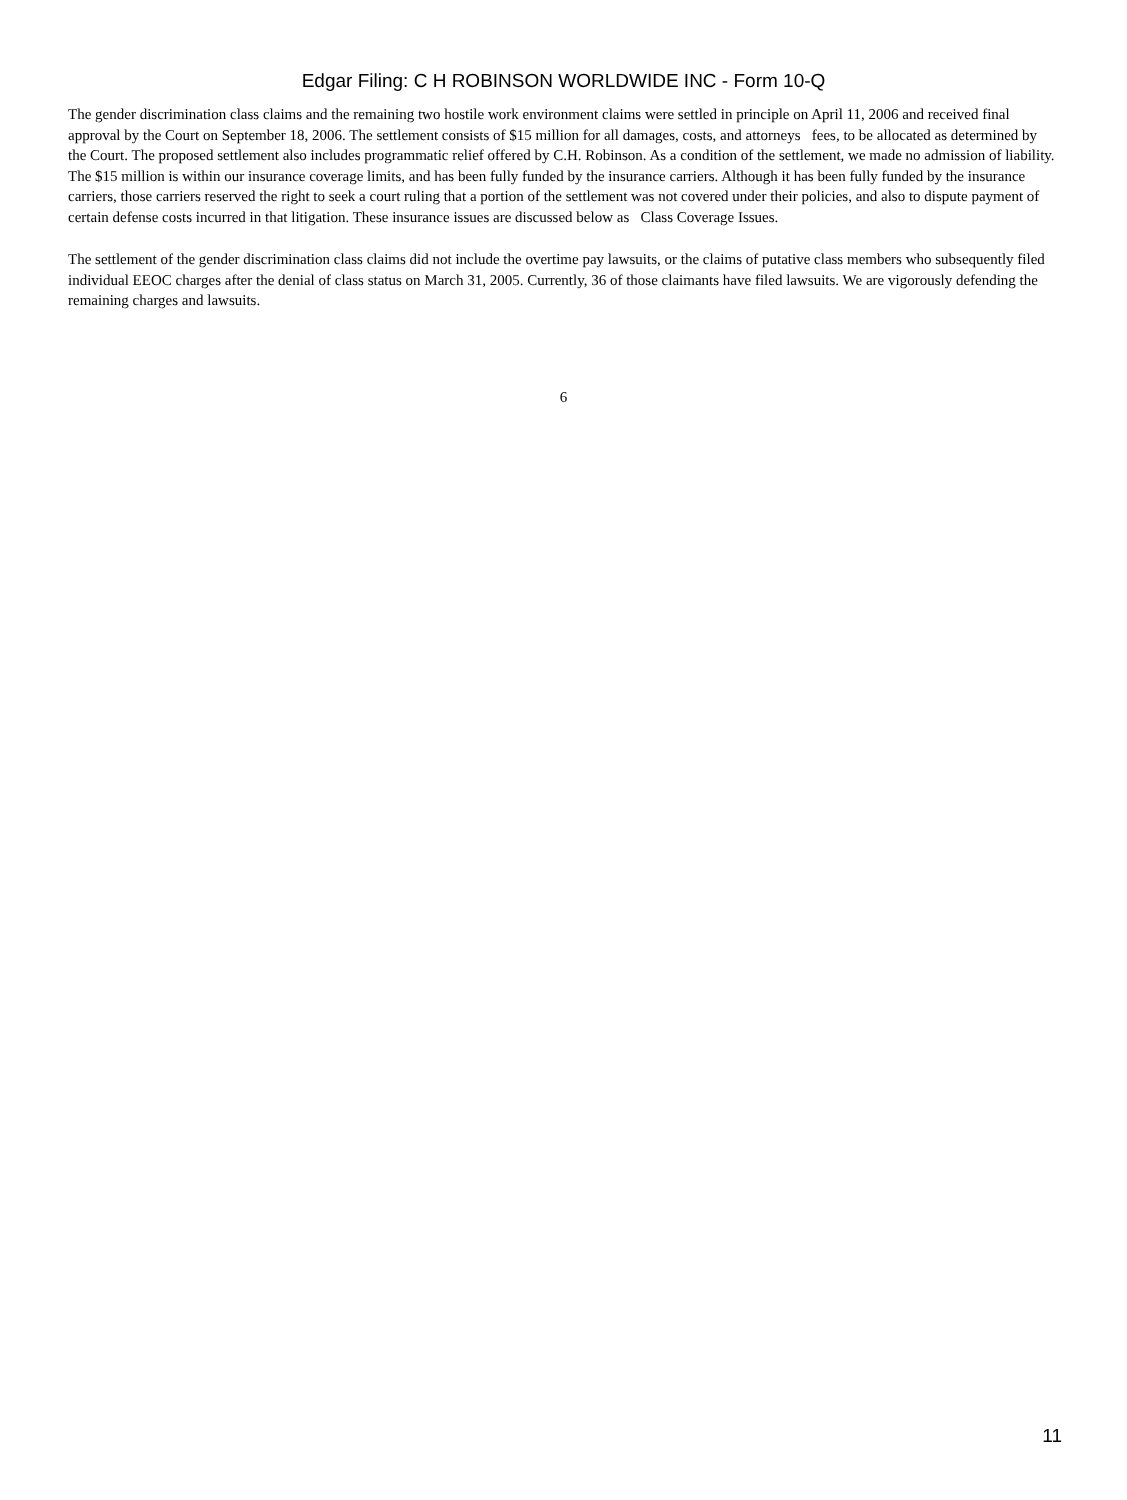Edgar Filing: C H ROBINSON WORLDWIDE INC - Form 10-Q
The gender discrimination class claims and the remaining two hostile work environment claims were settled in principle on April 11, 2006 and received final approval by the Court on September 18, 2006. The settlement consists of $15 million for all damages, costs, and attorneys fees, to be allocated as determined by the Court. The proposed settlement also includes programmatic relief offered by C.H. Robinson. As a condition of the settlement, we made no admission of liability. The $15 million is within our insurance coverage limits, and has been fully funded by the insurance carriers. Although it has been fully funded by the insurance carriers, those carriers reserved the right to seek a court ruling that a portion of the settlement was not covered under their policies, and also to dispute payment of certain defense costs incurred in that litigation. These insurance issues are discussed below as Class Coverage Issues.
The settlement of the gender discrimination class claims did not include the overtime pay lawsuits, or the claims of putative class members who subsequently filed individual EEOC charges after the denial of class status on March 31, 2005. Currently, 36 of those claimants have filed lawsuits. We are vigorously defending the remaining charges and lawsuits.
6
11